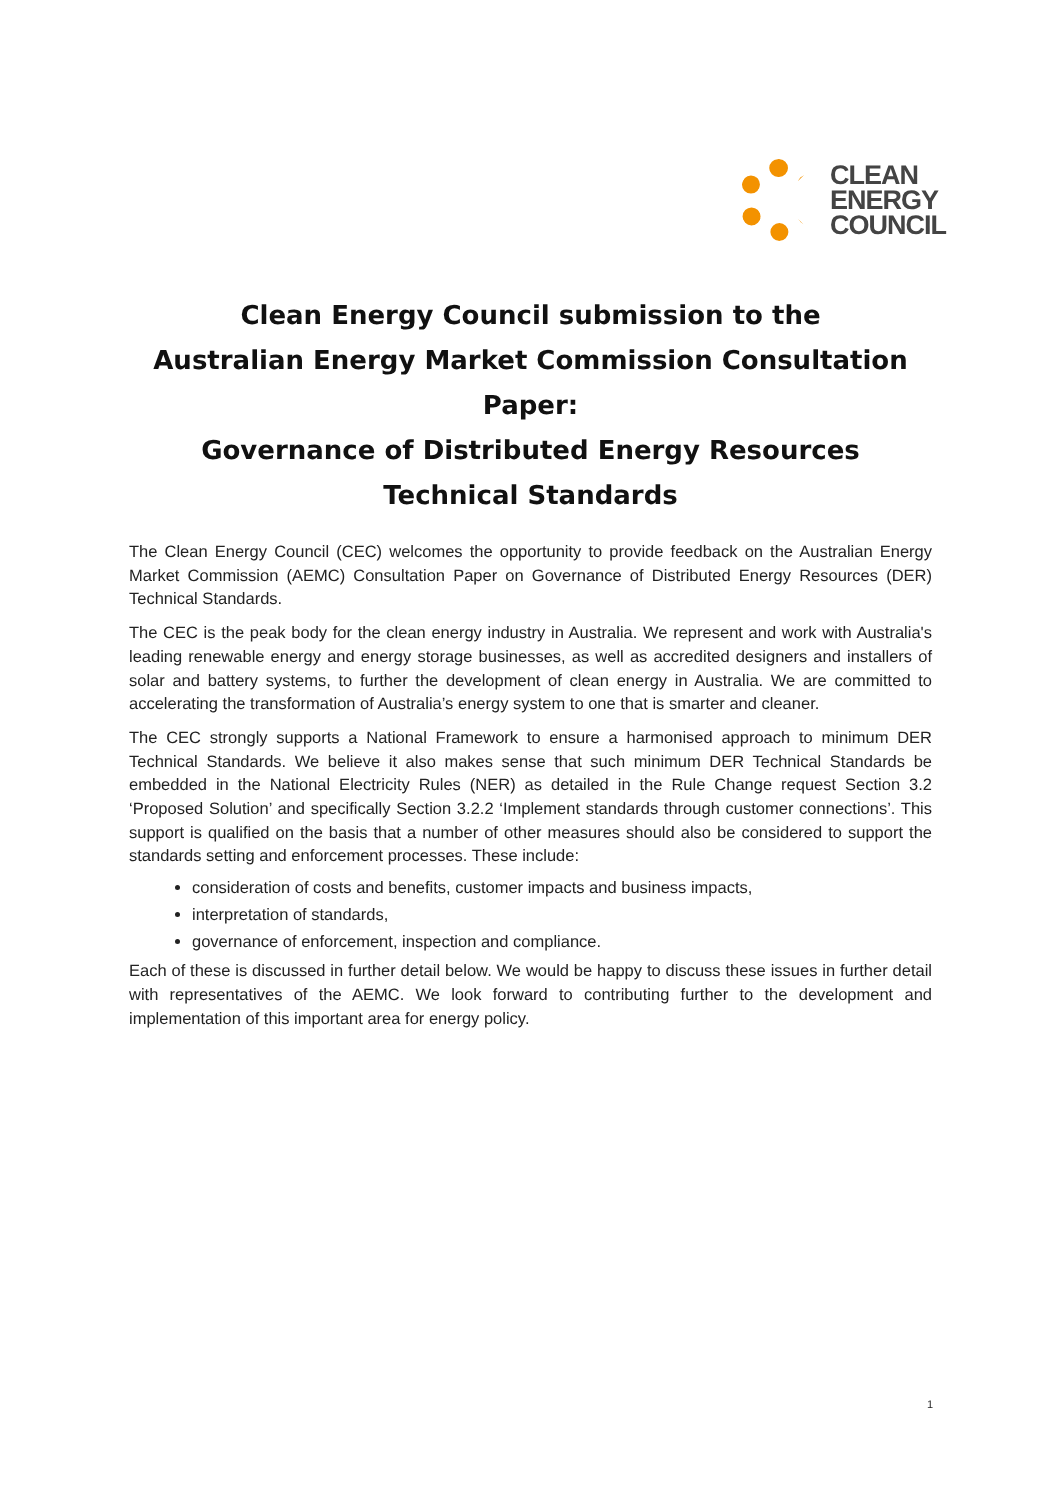CLEAN
ENERGY
COUNCIL
Clean Energy Council submission to the
Australian Energy Market Commission Consultation Paper:
Governance of Distributed Energy Resources
Technical Standards
The Clean Energy Council (CEC) welcomes the opportunity to provide feedback on the Australian Energy Market Commission (AEMC) Consultation Paper on Governance of Distributed Energy Resources (DER) Technical Standards.
The CEC is the peak body for the clean energy industry in Australia. We represent and work with Australia's leading renewable energy and energy storage businesses, as well as accredited designers and installers of solar and battery systems, to further the development of clean energy in Australia. We are committed to accelerating the transformation of Australia’s energy system to one that is smarter and cleaner.
The CEC strongly supports a National Framework to ensure a harmonised approach to minimum DER Technical Standards. We believe it also makes sense that such minimum DER Technical Standards be embedded in the National Electricity Rules (NER) as detailed in the Rule Change request Section 3.2 ‘Proposed Solution’ and specifically Section 3.2.2 ‘Implement standards through customer connections’. This support is qualified on the basis that a number of other measures should also be considered to support the standards setting and enforcement processes. These include:
consideration of costs and benefits, customer impacts and business impacts,
interpretation of standards,
governance of enforcement, inspection and compliance.
Each of these is discussed in further detail below. We would be happy to discuss these issues in further detail with representatives of the AEMC. We look forward to contributing further to the development and implementation of this important area for energy policy.
1